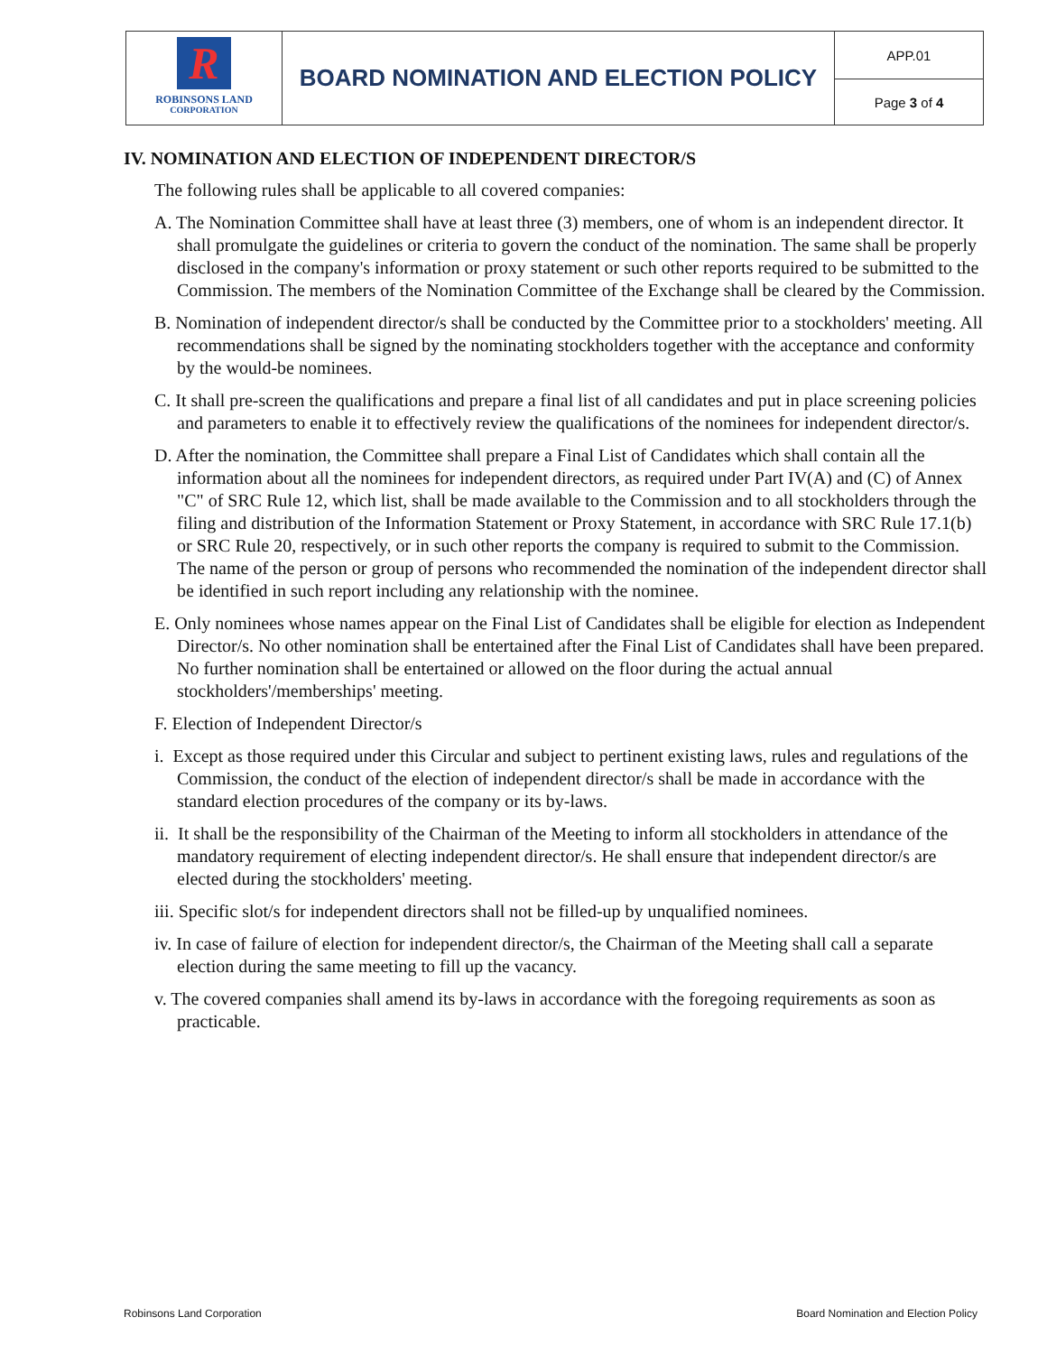| R ROBINSONS LAND CORPORATION | BOARD NOMINATION AND ELECTION POLICY | APP.01 |
| | | Page 3 of 4 |
IV. NOMINATION AND ELECTION OF INDEPENDENT DIRECTOR/S
The following rules shall be applicable to all covered companies:
A. The Nomination Committee shall have at least three (3) members, one of whom is an independent director. It shall promulgate the guidelines or criteria to govern the conduct of the nomination. The same shall be properly disclosed in the company's information or proxy statement or such other reports required to be submitted to the Commission. The members of the Nomination Committee of the Exchange shall be cleared by the Commission.
B. Nomination of independent director/s shall be conducted by the Committee prior to a stockholders' meeting. All recommendations shall be signed by the nominating stockholders together with the acceptance and conformity by the would-be nominees.
C. It shall pre-screen the qualifications and prepare a final list of all candidates and put in place screening policies and parameters to enable it to effectively review the qualifications of the nominees for independent director/s.
D. After the nomination, the Committee shall prepare a Final List of Candidates which shall contain all the information about all the nominees for independent directors, as required under Part IV(A) and (C) of Annex "C" of SRC Rule 12, which list, shall be made available to the Commission and to all stockholders through the filing and distribution of the Information Statement or Proxy Statement, in accordance with SRC Rule 17.1(b) or SRC Rule 20, respectively, or in such other reports the company is required to submit to the Commission. The name of the person or group of persons who recommended the nomination of the independent director shall be identified in such report including any relationship with the nominee.
E. Only nominees whose names appear on the Final List of Candidates shall be eligible for election as Independent Director/s. No other nomination shall be entertained after the Final List of Candidates shall have been prepared. No further nomination shall be entertained or allowed on the floor during the actual annual stockholders'/memberships' meeting.
F. Election of Independent Director/s
i. Except as those required under this Circular and subject to pertinent existing laws, rules and regulations of the Commission, the conduct of the election of independent director/s shall be made in accordance with the standard election procedures of the company or its by-laws.
ii. It shall be the responsibility of the Chairman of the Meeting to inform all stockholders in attendance of the mandatory requirement of electing independent director/s. He shall ensure that independent director/s are elected during the stockholders' meeting.
iii. Specific slot/s for independent directors shall not be filled-up by unqualified nominees.
iv. In case of failure of election for independent director/s, the Chairman of the Meeting shall call a separate election during the same meeting to fill up the vacancy.
v. The covered companies shall amend its by-laws in accordance with the foregoing requirements as soon as practicable.
Robinsons Land Corporation Board Nomination and Election Policy